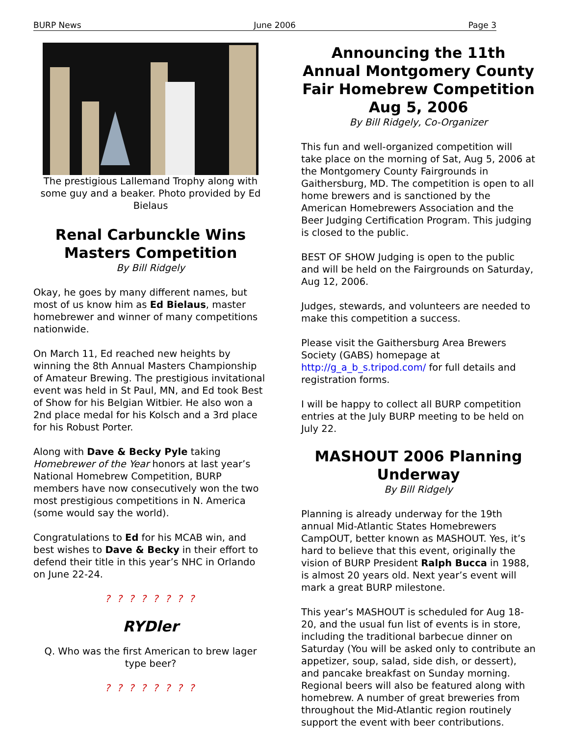BURP News June 2006 Page 3
The prestigious Lallemand Trophy along with some guy and a beaker. Photo provided by Ed Bielaus
Renal Carbunckle Wins Masters Competition
By Bill Ridgely
Okay, he goes by many different names, but most of us know him as Ed Bielaus, master homebrewer and winner of many competitions nationwide.
On March 11, Ed reached new heights by winning the 8th Annual Masters Championship of Amateur Brewing. The prestigious invitational event was held in St Paul, MN, and Ed took Best of Show for his Belgian Witbier. He also won a 2nd place medal for his Kolsch and a 3rd place for his Robust Porter.
Along with Dave & Becky Pyle taking Homebrewer of the Year honors at last year’s National Homebrew Competition, BURP members have now consecutively won the two most prestigious competitions in N. America (some would say the world).
Congratulations to Ed for his MCAB win, and best wishes to Dave & Becky in their effort to defend their title in this year’s NHC in Orlando on June 22-24.
? ? ? ? ? ? ? ?
RYDler
Q. Who was the first American to brew lager type beer?
? ? ? ? ? ? ? ?
Announcing the 11th Annual Montgomery County Fair Homebrew Competition Aug 5, 2006
By Bill Ridgely, Co-Organizer
This fun and well-organized competition will take place on the morning of Sat, Aug 5, 2006 at the Montgomery County Fairgrounds in Gaithersburg, MD. The competition is open to all home brewers and is sanctioned by the American Homebrewers Association and the Beer Judging Certification Program. This judging is closed to the public.
BEST OF SHOW Judging is open to the public and will be held on the Fairgrounds on Saturday, Aug 12, 2006.
Judges, stewards, and volunteers are needed to make this competition a success.
Please visit the Gaithersburg Area Brewers Society (GABS) homepage at http://g_a_b_s.tripod.com/ for full details and registration forms.
I will be happy to collect all BURP competition entries at the July BURP meeting to be held on July 22.
MASHOUT 2006 Planning Underway
By Bill Ridgely
Planning is already underway for the 19th annual Mid-Atlantic States Homebrewers CampOUT, better known as MASHOUT. Yes, it’s hard to believe that this event, originally the vision of BURP President Ralph Bucca in 1988, is almost 20 years old. Next year’s event will mark a great BURP milestone.
This year’s MASHOUT is scheduled for Aug 18-20, and the usual fun list of events is in store, including the traditional barbecue dinner on Saturday (You will be asked only to contribute an appetizer, soup, salad, side dish, or dessert), and pancake breakfast on Sunday morning. Regional beers will also be featured along with homebrew. A number of great breweries from throughout the Mid-Atlantic region routinely support the event with beer contributions.